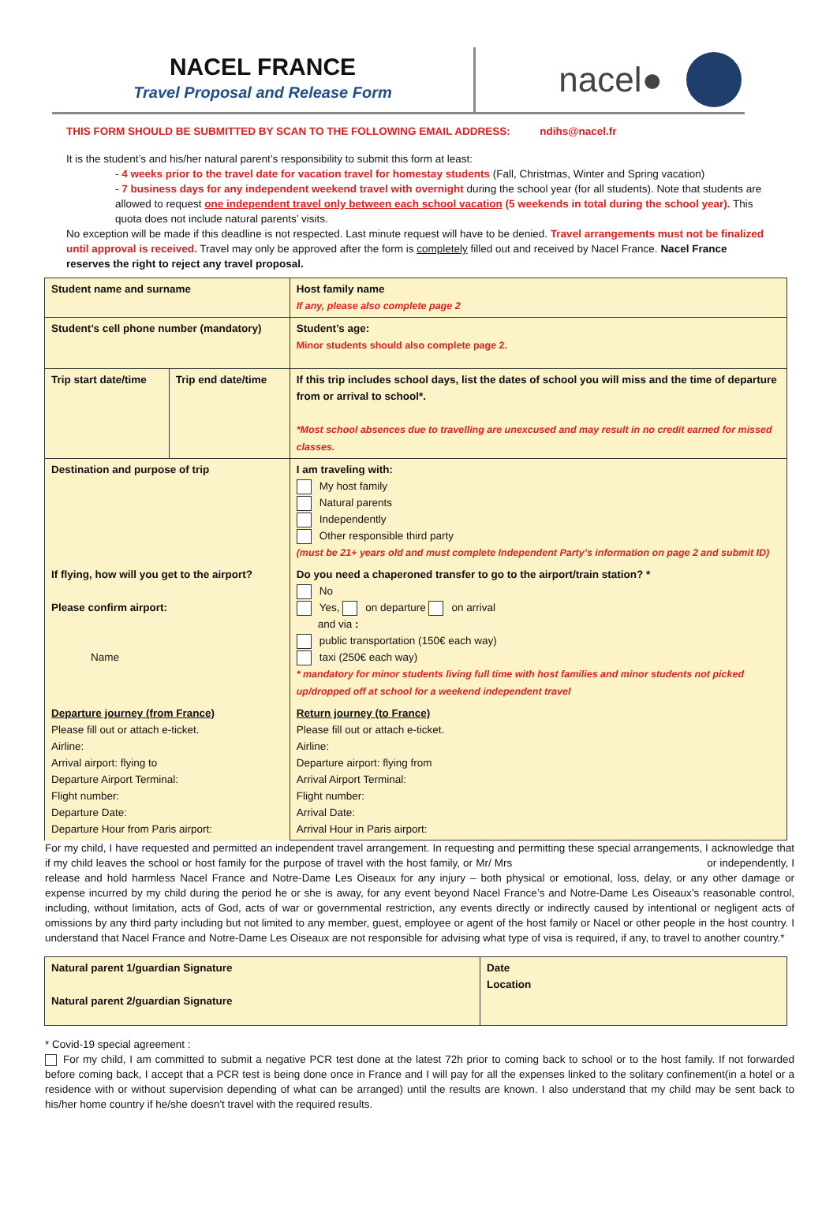NACEL FRANCE
Travel Proposal and Release Form
nacel●
THIS FORM SHOULD BE SUBMITTED BY SCAN TO THE FOLLOWING EMAIL ADDRESS: ndihs@nacel.fr
It is the student’s and his/her natural parent’s responsibility to submit this form at least:
- 4 weeks prior to the travel date for vacation travel for homestay students (Fall, Christmas, Winter and Spring vacation)
- 7 business days for any independent weekend travel with overnight during the school year (for all students). Note that students are allowed to request one independent travel only between each school vacation (5 weekends in total during the school year). This quota does not include natural parents’ visits.
No exception will be made if this deadline is not respected. Last minute request will have to be denied. Travel arrangements must not be finalized until approval is received. Travel may only be approved after the form is completely filled out and received by Nacel France. Nacel France reserves the right to reject any travel proposal.
| Student name and surname | | Host family name If any, please also complete page 2 |
| Student’s cell phone number (mandatory) | | Student’s age: Minor students should also complete page 2. |
| Trip start date/time | Trip end date/time | If this trip includes school days, list the dates of school you will miss and the time of departure from or arrival to school*. *Most school absences due to travelling are unexcused and may result in no credit earned for missed classes. |
| Destination and purpose of trip | | I am traveling with: My host family Natural parents Independently Other responsible third party (must be 21+ years old and must complete Independent Party’s information on page 2 and submit ID) |
| If flying, how will you get to the airport? Please confirm airport: Name | | Do you need a chaperoned transfer to go to the airport/train station? * No Yes, on departure on arrival and via : public transportation (150€ each way) taxi (250€ each way) * mandatory for minor students living full time with host families and minor students not picked up/dropped off at school for a weekend independent travel |
| Departure journey (from France) Please fill out or attach e-ticket. Airline: Arrival airport: flying to Departure Airport Terminal: Flight number: Departure Date: Departure Hour from Paris airport: | | Return journey (to France) Please fill out or attach e-ticket. Airline: Departure airport: flying from Arrival Airport Terminal: Flight number: Arrival Date: Arrival Hour in Paris airport: |
For my child, I have requested and permitted an independent travel arrangement. In requesting and permitting these special arrangements, I acknowledge that if my child leaves the school or host family for the purpose of travel with the host family, or Mr/ Mrs or independently, I release and hold harmless Nacel France and Notre-Dame Les Oiseaux for any injury – both physical or emotional, loss, delay, or any other damage or expense incurred by my child during the period he or she is away, for any event beyond Nacel France’s and Notre-Dame Les Oiseaux’s reasonable control, including, without limitation, acts of God, acts of war or governmental restriction, any events directly or indirectly caused by intentional or negligent acts of omissions by any third party including but not limited to any member, guest, employee or agent of the host family or Nacel or other people in the host country. I understand that Nacel France and Notre-Dame Les Oiseaux are not responsible for advising what type of visa is required, if any, to travel to another country.*
| Natural parent 1/guardian Signature Natural parent 2/guardian Signature | Date Location |
* Covid-19 special agreement :
For my child, I am committed to submit a negative PCR test done at the latest 72h prior to coming back to school or to the host family. If not forwarded before coming back, I accept that a PCR test is being done once in France and I will pay for all the expenses linked to the solitary confinement(in a hotel or a residence with or without supervision depending of what can be arranged) until the results are known. I also understand that my child may be sent back to his/her home country if he/she doesn't travel with the required results.